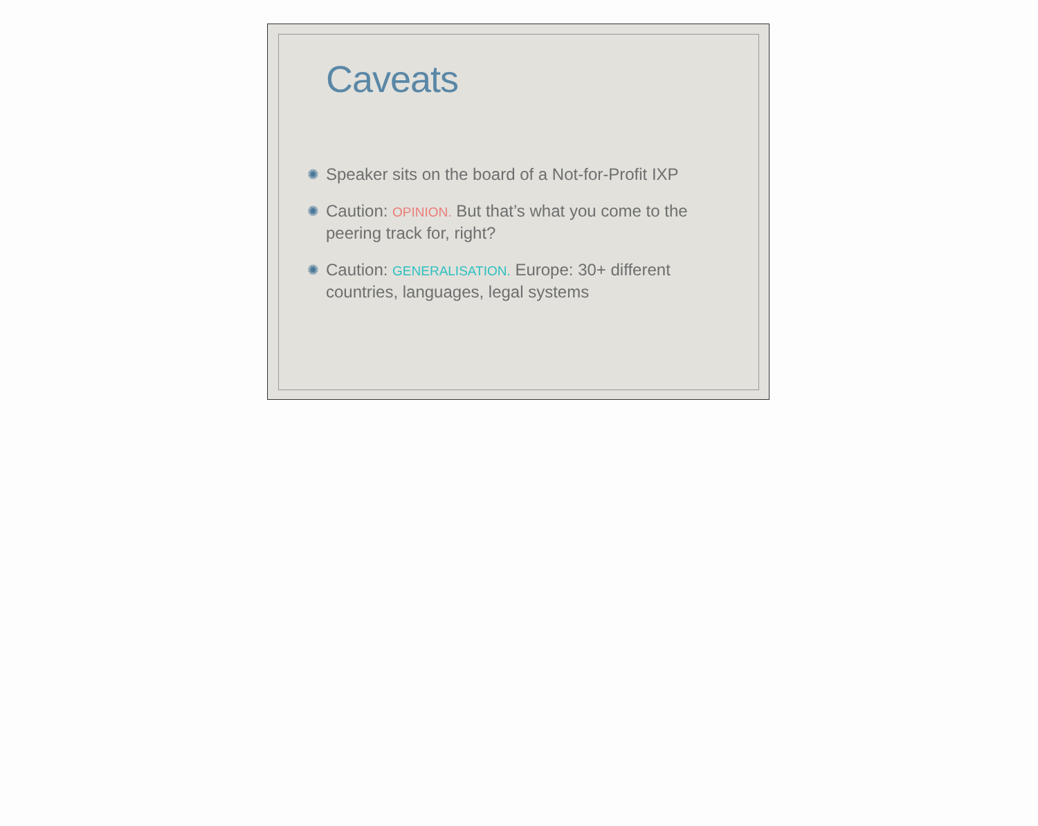Caveats
✺ Speaker sits on the board of a Not-for-Profit IXP
✺ Caution: OPINION. But that’s what you come to the peering track for, right?
✺ Caution: GENERALISATION. Europe: 30+ different countries, languages, legal systems